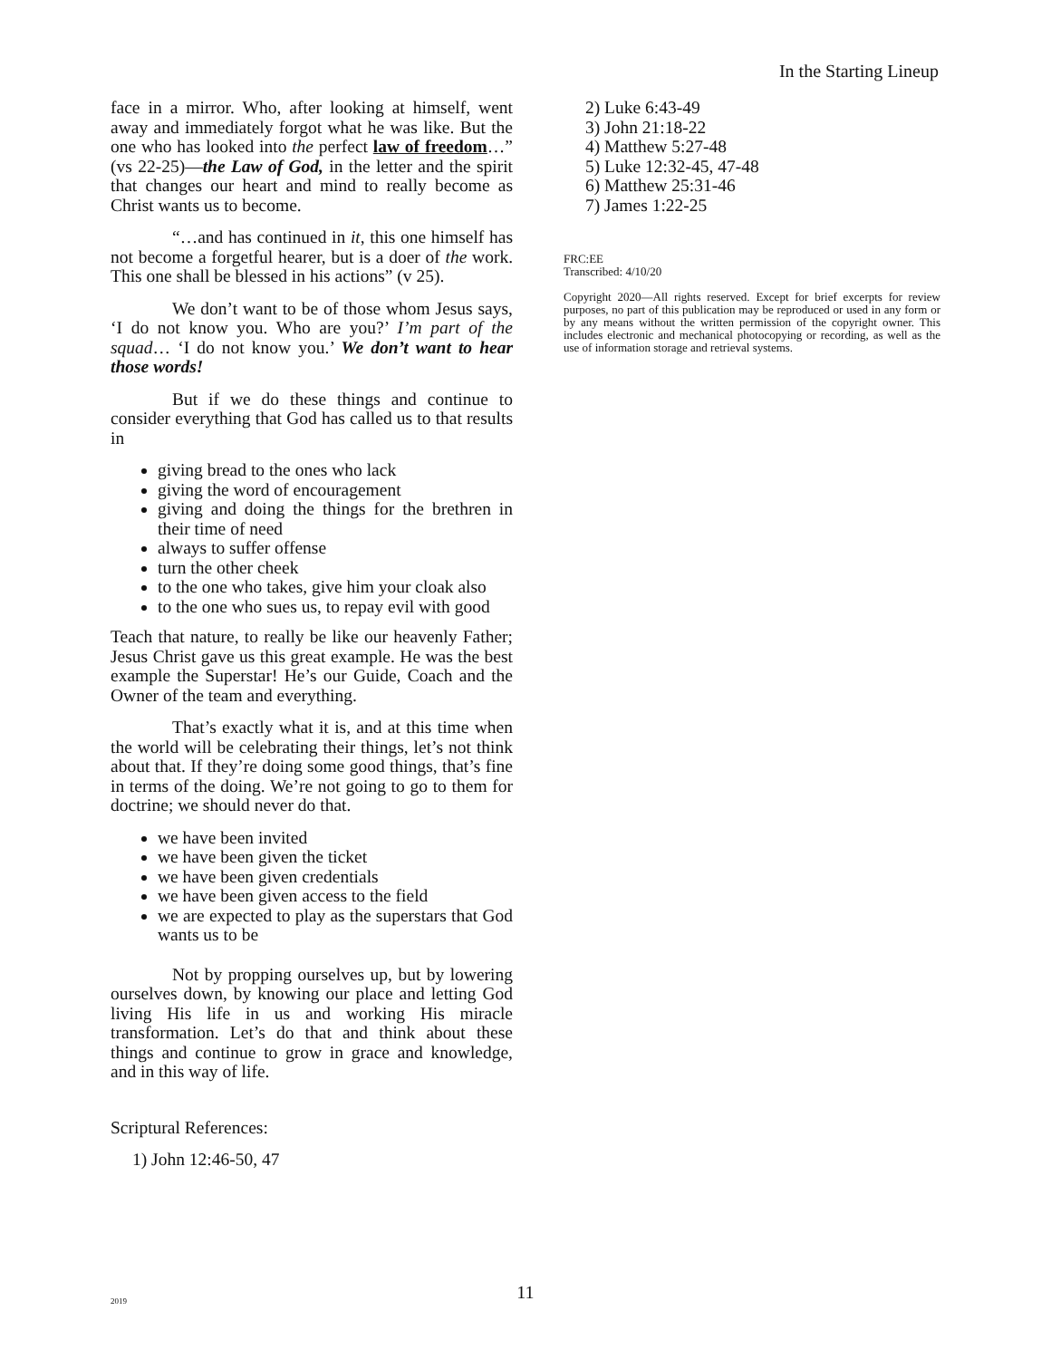In the Starting Lineup
face in a mirror. Who, after looking at himself, went away and immediately forgot what he was like. But the one who has looked into the perfect law of freedom…” (vs 22-25)—the Law of God, in the letter and the spirit that changes our heart and mind to really become as Christ wants us to become.
“…and has continued in it, this one himself has not become a forgetful hearer, but is a doer of the work. This one shall be blessed in his actions” (v 25).
We don’t want to be of those whom Jesus says, ‘I do not know you. Who are you?’ I’m part of the squad… ‘I do not know you.’ We don’t want to hear those words!
But if we do these things and continue to consider everything that God has called us to that results in
giving bread to the ones who lack
giving the word of encouragement
giving and doing the things for the brethren in their time of need
always to suffer offense
turn the other cheek
to the one who takes, give him your cloak also
to the one who sues us, to repay evil with good
Teach that nature, to really be like our heavenly Father; Jesus Christ gave us this great example. He was the best example the Superstar! He’s our Guide, Coach and the Owner of the team and everything.
That’s exactly what it is, and at this time when the world will be celebrating their things, let’s not think about that. If they’re doing some good things, that’s fine in terms of the doing. We’re not going to go to them for doctrine; we should never do that.
we have been invited
we have been given the ticket
we have been given credentials
we have been given access to the field
we are expected to play as the superstars that God wants us to be
Not by propping ourselves up, but by lowering ourselves down, by knowing our place and letting God living His life in us and working His miracle transformation. Let’s do that and think about these things and continue to grow in grace and knowledge, and in this way of life.
Scriptural References:
1) John 12:46-50, 47
2) Luke 6:43-49
3) John 21:18-22
4) Matthew 5:27-48
5) Luke 12:32-45, 47-48
6) Matthew 25:31-46
7) James 1:22-25
FRC:EE
Transcribed: 4/10/20
Copyright 2020—All rights reserved. Except for brief excerpts for review purposes, no part of this publication may be reproduced or used in any form or by any means without the written permission of the copyright owner. This includes electronic and mechanical photocopying or recording, as well as the use of information storage and retrieval systems.
2019
11